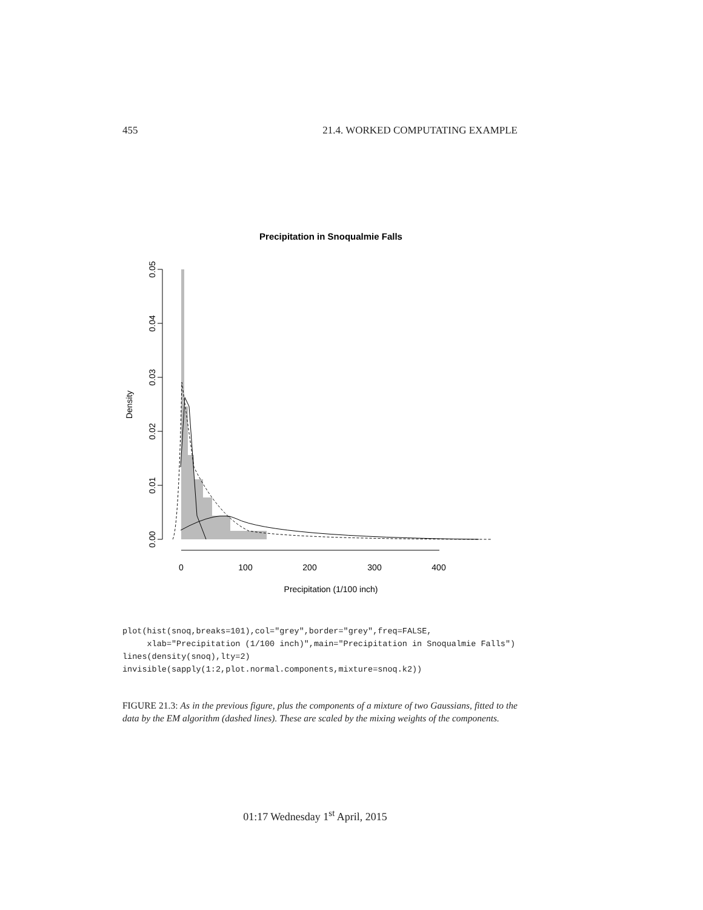455 21.4. WORKED COMPUTATING EXAMPLE
Precipitation in Snoqualmie Falls
0.00
0.01
0.02
0.03
0.04
0.05
Density
0
100
200
300
400
Precipitation (1/100 inch)
plot(hist(snoq,breaks=101),col="grey",border="grey",freq=FALSE,
     xlab="Precipitation (1/100 inch)",main="Precipitation in Snoqualmie Falls")
lines(density(snoq),lty=2)
invisible(sapply(1:2,plot.normal.components,mixture=snoq.k2))
FIGURE 21.3: As in the previous figure, plus the components of a mixture of two Gaussians, fitted to the data by the EM algorithm (dashed lines). These are scaled by the mixing weights of the components.
01:17 Wednesday 1<sup>st</sup> April, 2015